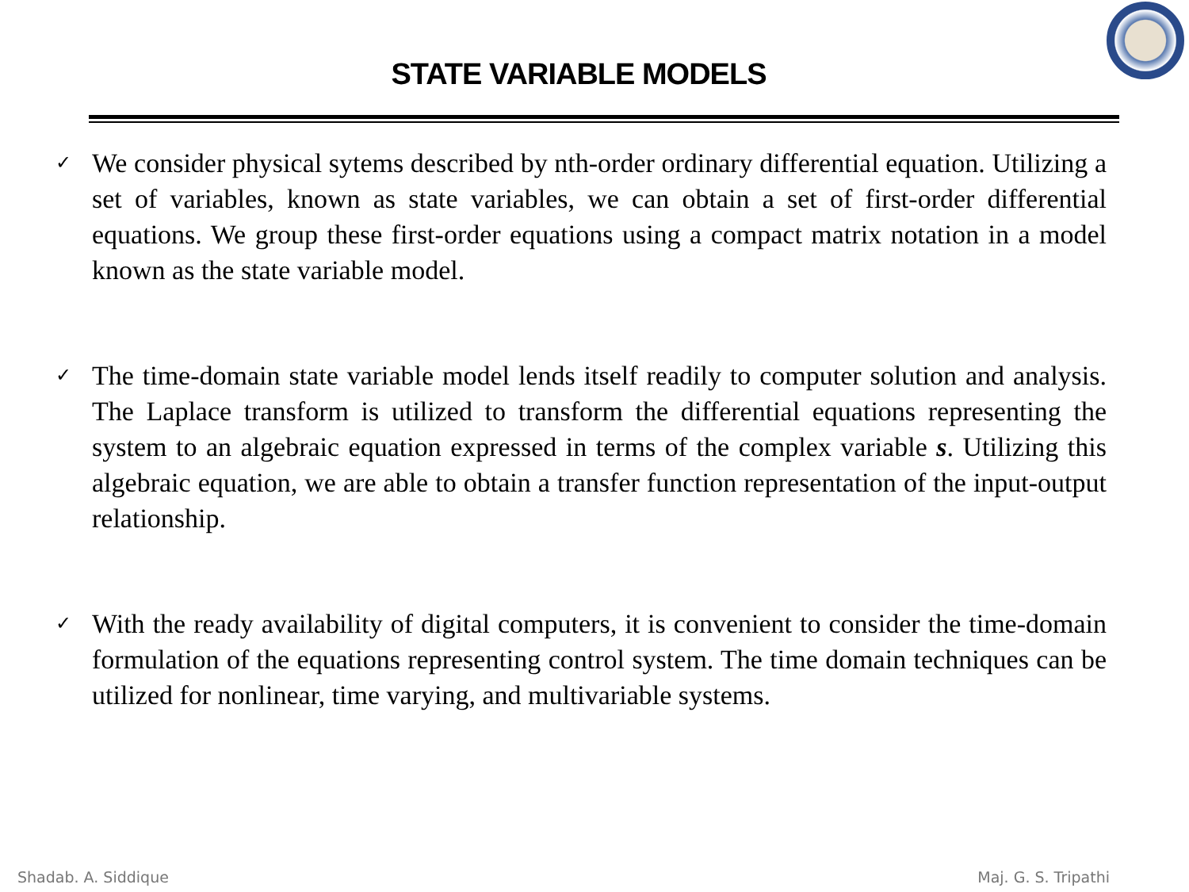STATE VARIABLE MODELS
✓
We consider physical sytems described by nth-order ordinary differential equation. Utilizing a set of variables, known as state variables, we can obtain a set of first-order differential equations. We group these first-order equations using a compact matrix notation in a model known as the state variable model.
✓
The time-domain state variable model lends itself readily to computer solution and analysis. The Laplace transform is utilized to transform the differential equations representing the system to an algebraic equation expressed in terms of the complex variable s. Utilizing this algebraic equation, we are able to obtain a transfer function representation of the input-output relationship.
✓
With the ready availability of digital computers, it is convenient to consider the time-domain formulation of the equations representing control system. The time domain techniques can be utilized for nonlinear, time varying, and multivariable systems.
Shadab. A. Siddique Maj. G. S. Tripathi